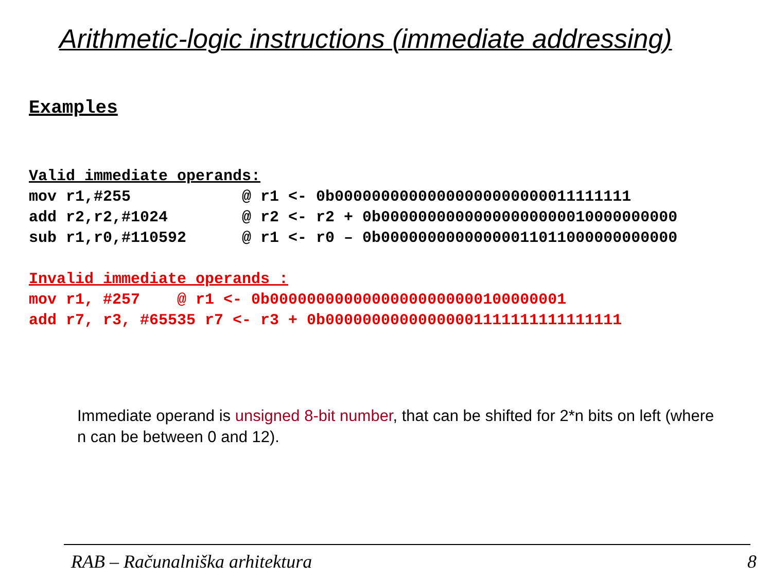Arithmetic-logic instructions (immediate addressing)
Examples
Valid immediate operands:
mov r1,#255 @ r1 <- 0b00000000000000000000000011111111 add r2,r2,#1024 @ r2 <- r2 + 0b00000000000000000000010000000000 sub r1,r0,#110592 @ r1 <- r0 – 0b00000000000000011011000000000000
Invalid immediate operands :
mov r1, #257 @ r1 <- 0b00000000000000000000000100000001 add r7, r3, #65535 r7 <- r3 + 0b00000000000000001111111111111111
Immediate operand is unsigned 8-bit number, that can be shifted for 2*n bits on left (where n can be between 0 and 12).
RAB – Računalniška arhitektura 8